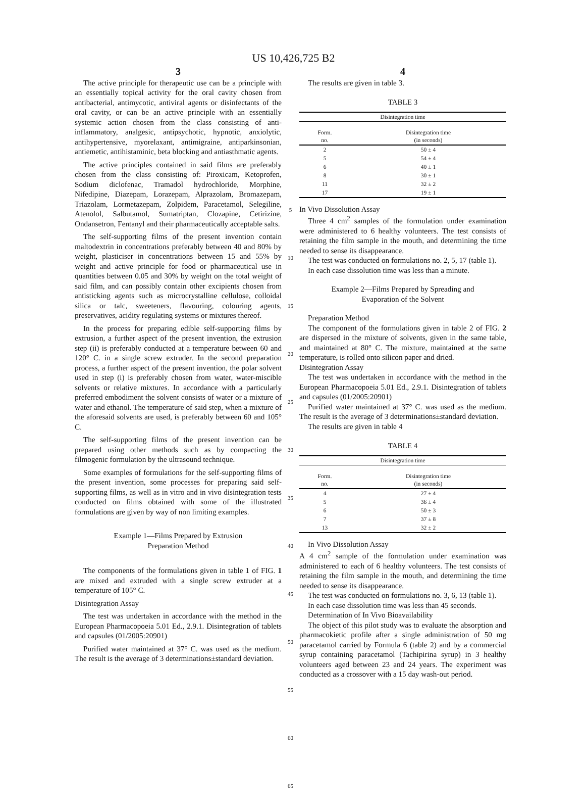US 10,426,725 B2
3
The active principle for therapeutic use can be a principle with an essentially topical activity for the oral cavity chosen from antibacterial, antimycotic, antiviral agents or disinfectants of the oral cavity, or can be an active principle with an essentially systemic action chosen from the class consisting of anti-inflammatory, analgesic, antipsychotic, hypnotic, anxiolytic, antihypertensive, myorelaxant, antimigraine, antiparkinsonian, antiemetic, antihistaminic, beta blocking and antiasthmatic agents.
The active principles contained in said films are preferably chosen from the class consisting of: Piroxicam, Ketoprofen, Sodium diclofenac, Tramadol hydrochloride, Morphine, Nifedipine, Diazepam, Lorazepam, Alprazolam, Bromazepam, Triazolam, Lormetazepam, Zolpidem, Paracetamol, Selegiline, Atenolol, Salbutamol, Sumatriptan, Clozapine, Cetirizine, Ondansetron, Fentanyl and their pharmaceutically acceptable salts.
The self-supporting films of the present invention contain maltodextrin in concentrations preferably between 40 and 80% by weight, plasticiser in concentrations between 15 and 55% by weight and active principle for food or pharmaceutical use in quantities between 0.05 and 30% by weight on the total weight of said film, and can possibly contain other excipients chosen from antisticking agents such as microcrystalline cellulose, colloidal silica or talc, sweeteners, flavouring, colouring agents, preservatives, acidity regulating systems or mixtures thereof.
In the process for preparing edible self-supporting films by extrusion, a further aspect of the present invention, the extrusion step (ii) is preferably conducted at a temperature between 60 and 120° C. in a single screw extruder. In the second preparation process, a further aspect of the present invention, the polar solvent used in step (i) is preferably chosen from water, water-miscible solvents or relative mixtures. In accordance with a particularly preferred embodiment the solvent consists of water or a mixture of water and ethanol. The temperature of said step, when a mixture of the aforesaid solvents are used, is preferably between 60 and 105° C.
The self-supporting films of the present invention can be prepared using other methods such as by compacting the filmogenic formulation by the ultrasound technique.
Some examples of formulations for the self-supporting films of the present invention, some processes for preparing said self-supporting films, as well as in vitro and in vivo disintegration tests conducted on films obtained with some of the illustrated formulations are given by way of non limiting examples.
Example 1—Films Prepared by Extrusion
Preparation Method
The components of the formulations given in table 1 of FIG. 1 are mixed and extruded with a single screw extruder at a temperature of 105° C.
Disintegration Assay
The test was undertaken in accordance with the method in the European Pharmacopoeia 5.01 Ed., 2.9.1. Disintegration of tablets and capsules (01/2005:20901)
Purified water maintained at 37° C. was used as the medium. The result is the average of 3 determinations±standard deviation.
5
10
15
20
25
30
35
40
45
50
55
60
65
4
The results are given in table 3.
TABLE 3
| Disintegration time | |
| --- | --- |
| Form. no. | Disintegration time (in seconds) |
| 2 | 50 ± 4 |
| 5 | 54 ± 4 |
| 6 | 40 ± 1 |
| 8 | 30 ± 1 |
| 11 | 32 ± 2 |
| 17 | 19 ± 1 |
In Vivo Dissolution Assay
Three 4 cm<sup>2</sup> samples of the formulation under examination were administered to 6 healthy volunteers. The test consists of retaining the film sample in the mouth, and determining the time needed to sense its disappearance.
The test was conducted on formulations no. 2, 5, 17 (table 1).
In each case dissolution time was less than a minute.
Example 2—Films Prepared by Spreading and
Evaporation of the Solvent
Preparation Method
The component of the formulations given in table 2 of FIG. 2 are dispersed in the mixture of solvents, given in the same table, and maintained at 80° C. The mixture, maintained at the same temperature, is rolled onto silicon paper and dried.
Disintegration Assay
The test was undertaken in accordance with the method in the European Pharmacopoeia 5.01 Ed., 2.9.1. Disintegration of tablets and capsules (01/2005:20901)
Purified water maintained at 37° C. was used as the medium. The result is the average of 3 determinations±standard deviation.
The results are given in table 4
TABLE 4
| Disintegration time | |
| --- | --- |
| Form. no. | Disintegration time (in seconds) |
| 4 | 27 ± 4 |
| 5 | 36 ± 4 |
| 6 | 50 ± 3 |
| 7 | 37 ± 8 |
| 13 | 32 ± 2 |
In Vivo Dissolution Assay
A 4 cm<sup>2</sup> sample of the formulation under examination was administered to each of 6 healthy volunteers. The test consists of retaining the film sample in the mouth, and determining the time needed to sense its disappearance.
The test was conducted on formulations no. 3, 6, 13 (table 1).
In each case dissolution time was less than 45 seconds.
Determination of In Vivo Bioavailability
The object of this pilot study was to evaluate the absorption and pharmacokietic profile after a single administration of 50 mg paracetamol carried by Formula 6 (table 2) and by a commercial syrup containing paracetamol (Tachipirina syrup) in 3 healthy volunteers aged between 23 and 24 years. The experiment was conducted as a crossover with a 15 day wash-out period.